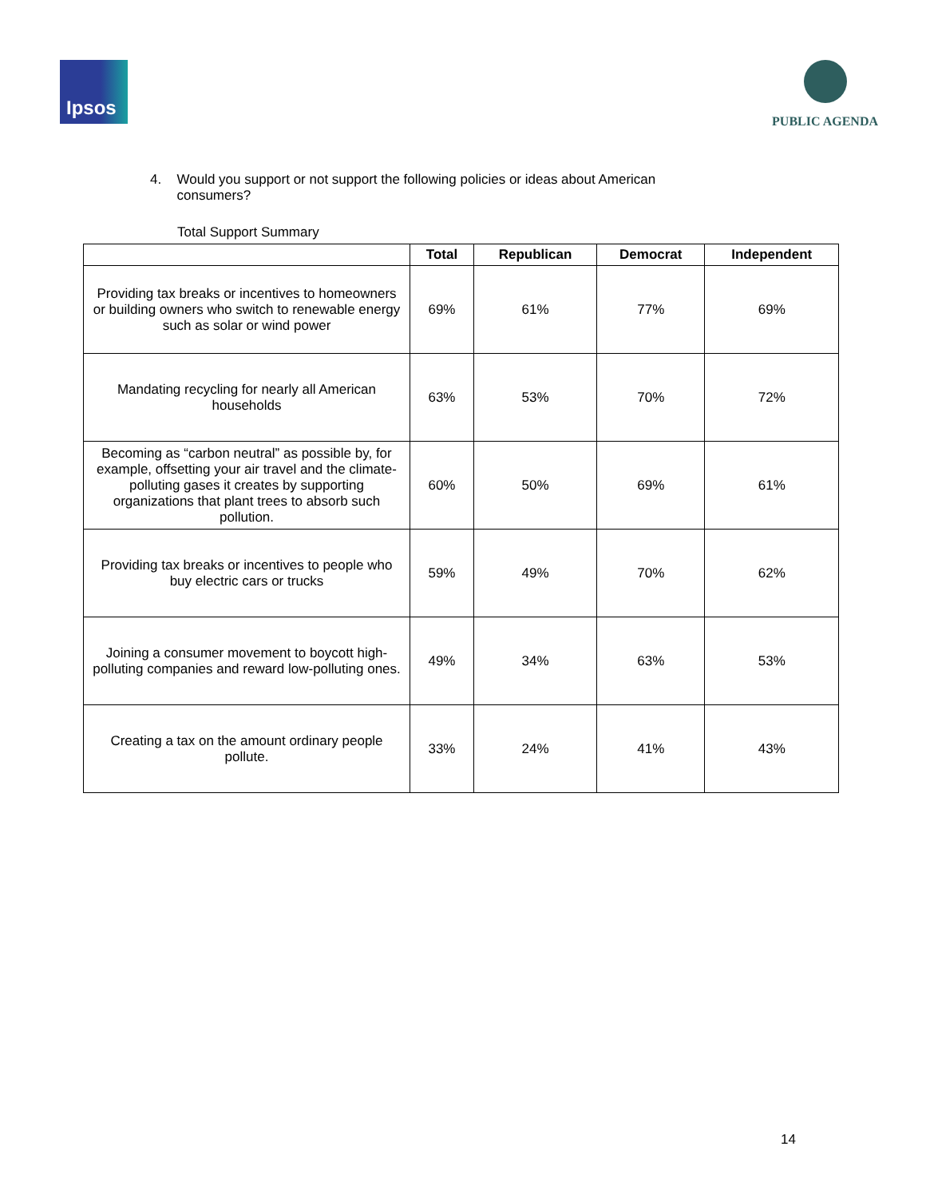Ipsos
PUBLIC AGENDA
4. Would you support or not support the following policies or ideas about American consumers?
Total Support Summary
| | Total | Republican | Democrat | Independent |
| --- | --- | --- | --- | --- |
| Providing tax breaks or incentives to homeowners or building owners who switch to renewable energy such as solar or wind power | 69% | 61% | 77% | 69% |
| Mandating recycling for nearly all American households | 63% | 53% | 70% | 72% |
| Becoming as “carbon neutral” as possible by, for example, offsetting your air travel and the climate-polluting gases it creates by supporting organizations that plant trees to absorb such pollution. | 60% | 50% | 69% | 61% |
| Providing tax breaks or incentives to people who buy electric cars or trucks | 59% | 49% | 70% | 62% |
| Joining a consumer movement to boycott high-polluting companies and reward low-polluting ones. | 49% | 34% | 63% | 53% |
| Creating a tax on the amount ordinary people pollute. | 33% | 24% | 41% | 43% |
14